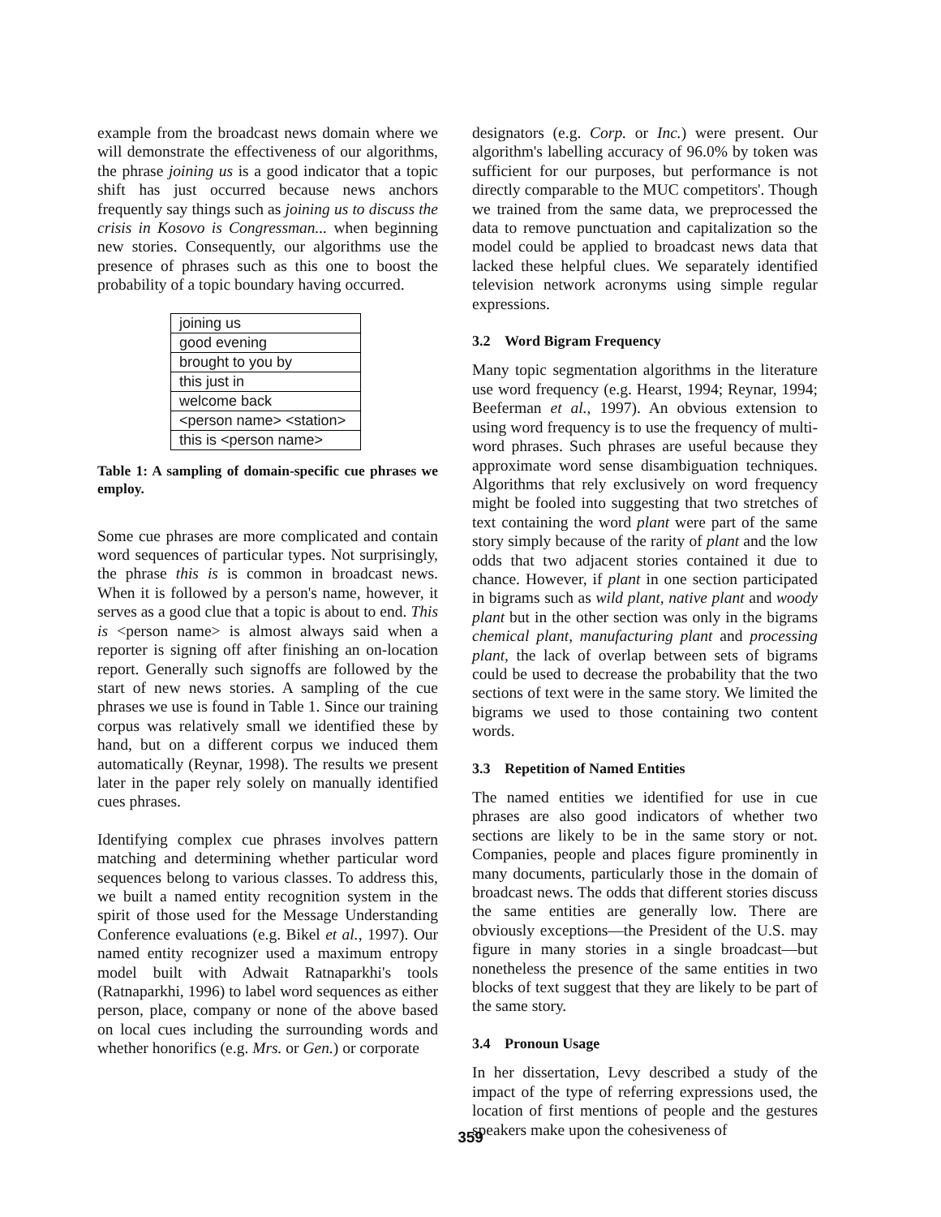example from the broadcast news domain where we will demonstrate the effectiveness of our algorithms, the phrase joining us is a good indicator that a topic shift has just occurred because news anchors frequently say things such as joining us to discuss the crisis in Kosovo is Congressman... when beginning new stories. Consequently, our algorithms use the presence of phrases such as this one to boost the probability of a topic boundary having occurred.
| joining us |
| good evening |
| brought to you by |
| this just in |
| welcome back |
| <person name> <station> |
| this is <person name> |
Table 1: A sampling of domain-specific cue phrases we employ.
Some cue phrases are more complicated and contain word sequences of particular types. Not surprisingly, the phrase this is is common in broadcast news. When it is followed by a person's name, however, it serves as a good clue that a topic is about to end. This is <person name> is almost always said when a reporter is signing off after finishing an on-location report. Generally such signoffs are followed by the start of new news stories. A sampling of the cue phrases we use is found in Table 1. Since our training corpus was relatively small we identified these by hand, but on a different corpus we induced them automatically (Reynar, 1998). The results we present later in the paper rely solely on manually identified cues phrases.
Identifying complex cue phrases involves pattern matching and determining whether particular word sequences belong to various classes. To address this, we built a named entity recognition system in the spirit of those used for the Message Understanding Conference evaluations (e.g. Bikel et al., 1997). Our named entity recognizer used a maximum entropy model built with Adwait Ratnaparkhi's tools (Ratnaparkhi, 1996) to label word sequences as either person, place, company or none of the above based on local cues including the surrounding words and whether honorifics (e.g. Mrs. or Gen.) or corporate
designators (e.g. Corp. or Inc.) were present. Our algorithm's labelling accuracy of 96.0% by token was sufficient for our purposes, but performance is not directly comparable to the MUC competitors'. Though we trained from the same data, we preprocessed the data to remove punctuation and capitalization so the model could be applied to broadcast news data that lacked these helpful clues. We separately identified television network acronyms using simple regular expressions.
3.2 Word Bigram Frequency
Many topic segmentation algorithms in the literature use word frequency (e.g. Hearst, 1994; Reynar, 1994; Beeferman et al., 1997). An obvious extension to using word frequency is to use the frequency of multi-word phrases. Such phrases are useful because they approximate word sense disambiguation techniques. Algorithms that rely exclusively on word frequency might be fooled into suggesting that two stretches of text containing the word plant were part of the same story simply because of the rarity of plant and the low odds that two adjacent stories contained it due to chance. However, if plant in one section participated in bigrams such as wild plant, native plant and woody plant but in the other section was only in the bigrams chemical plant, manufacturing plant and processing plant, the lack of overlap between sets of bigrams could be used to decrease the probability that the two sections of text were in the same story. We limited the bigrams we used to those containing two content words.
3.3 Repetition of Named Entities
The named entities we identified for use in cue phrases are also good indicators of whether two sections are likely to be in the same story or not. Companies, people and places figure prominently in many documents, particularly those in the domain of broadcast news. The odds that different stories discuss the same entities are generally low. There are obviously exceptions—the President of the U.S. may figure in many stories in a single broadcast—but nonetheless the presence of the same entities in two blocks of text suggest that they are likely to be part of the same story.
3.4 Pronoun Usage
In her dissertation, Levy described a study of the impact of the type of referring expressions used, the location of first mentions of people and the gestures speakers make upon the cohesiveness of
359